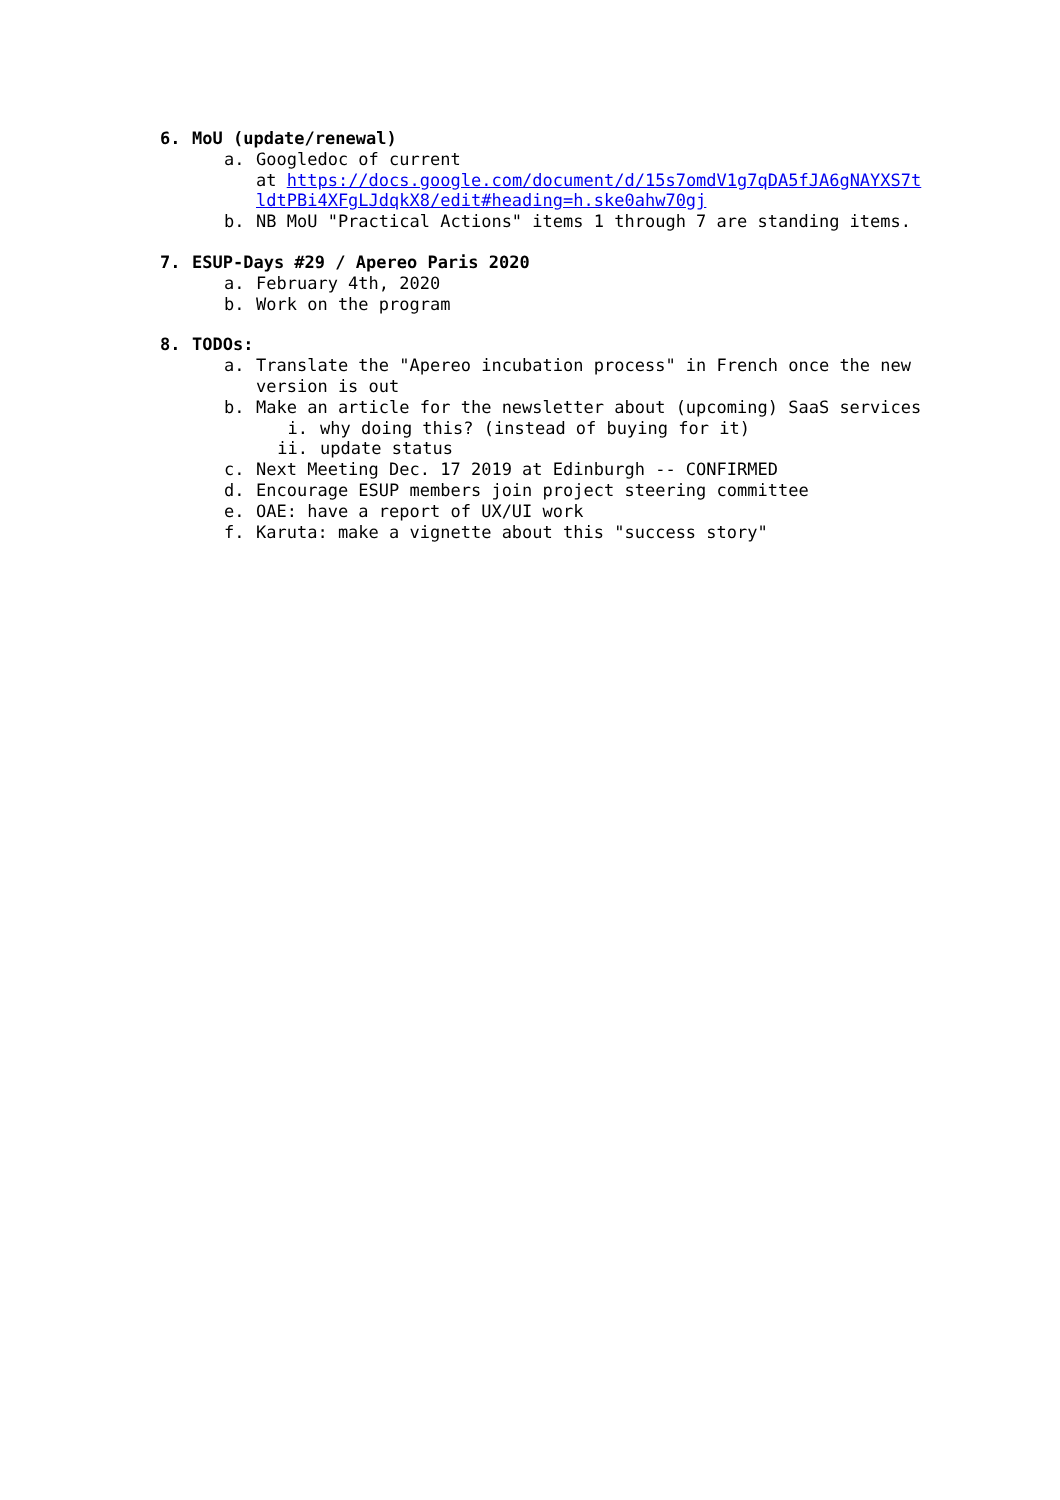6. MoU (update/renewal)
a. Googledoc of current
at https://docs.google.com/document/d/15s7omdV1g7qDA5fJA6gNAYXS7tldtPBi4XFgLJdqkX8/edit#heading=h.ske0ahw70gj
b. NB MoU "Practical Actions" items 1 through 7 are standing items.
7. ESUP-Days #29 / Apereo Paris 2020
a. February 4th, 2020
b. Work on the program
8. TODOs:
a. Translate the "Apereo incubation process" in French once the new version is out
b. Make an article for the newsletter about (upcoming) SaaS services
i. why doing this? (instead of buying for it)
ii. update status
c. Next Meeting Dec. 17 2019 at Edinburgh -- CONFIRMED
d. Encourage ESUP members join project steering committee
e. OAE: have a report of UX/UI work
f. Karuta: make a vignette about this "success story"